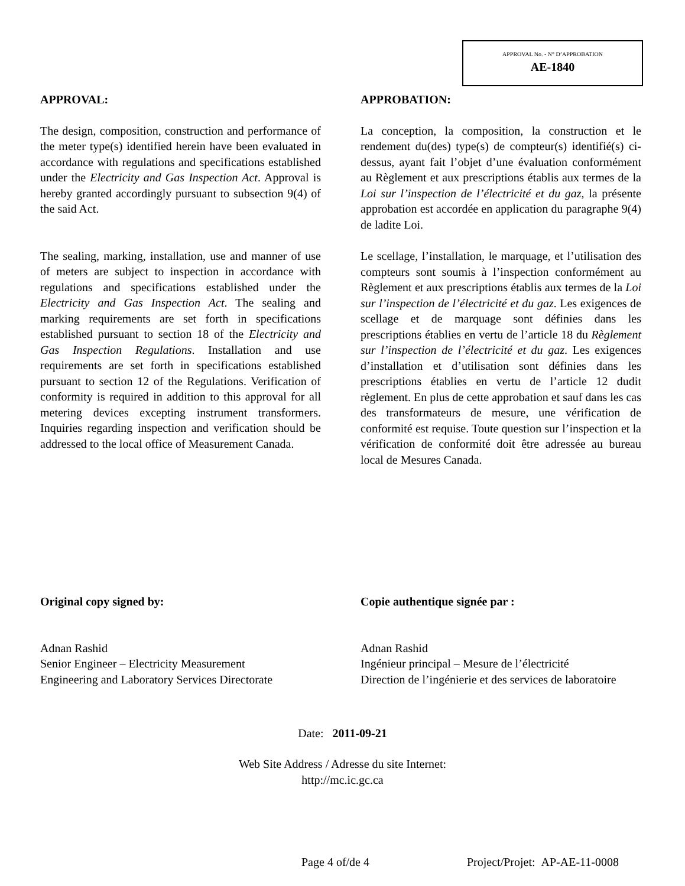APPROVAL No. - N° D’APPROBATION
AE-1840
APPROVAL:
The design, composition, construction and performance of the meter type(s) identified herein have been evaluated in accordance with regulations and specifications established under the Electricity and Gas Inspection Act. Approval is hereby granted accordingly pursuant to subsection 9(4) of the said Act.
The sealing, marking, installation, use and manner of use of meters are subject to inspection in accordance with regulations and specifications established under the Electricity and Gas Inspection Act. The sealing and marking requirements are set forth in specifications established pursuant to section 18 of the Electricity and Gas Inspection Regulations. Installation and use requirements are set forth in specifications established pursuant to section 12 of the Regulations. Verification of conformity is required in addition to this approval for all metering devices excepting instrument transformers. Inquiries regarding inspection and verification should be addressed to the local office of Measurement Canada.
APPROBATION:
La conception, la composition, la construction et le rendement du(des) type(s) de compteur(s) identifié(s) ci-dessus, ayant fait l’objet d’une évaluation conformément au Règlement et aux prescriptions établis aux termes de la Loi sur l’inspection de l’électricité et du gaz, la présente approbation est accordée en application du paragraphe 9(4) de ladite Loi.
Le scellage, l’installation, le marquage, et l’utilisation des compteurs sont soumis à l’inspection conformément au Règlement et aux prescriptions établis aux termes de la Loi sur l’inspection de l’électricité et du gaz. Les exigences de scellage et de marquage sont définies dans les prescriptions établies en vertu de l’article 18 du Règlement sur l’inspection de l’électricité et du gaz. Les exigences d’installation et d’utilisation sont définies dans les prescriptions établies en vertu de l’article 12 dudit règlement. En plus de cette approbation et sauf dans les cas des transformateurs de mesure, une vérification de conformité est requise. Toute question sur l’inspection et la vérification de conformité doit être adressée au bureau local de Mesures Canada.
Original copy signed by:
Adnan Rashid
Senior Engineer – Electricity Measurement
Engineering and Laboratory Services Directorate
Copie authentique signée par :
Adnan Rashid
Ingénieur principal – Mesure de l’électricité
Direction de l’ingénierie et des services de laboratoire
Date: 2011-09-21
Web Site Address / Adresse du site Internet:
http://mc.ic.gc.ca
Page 4 of/de 4 Project/Projet: AP-AE-11-0008